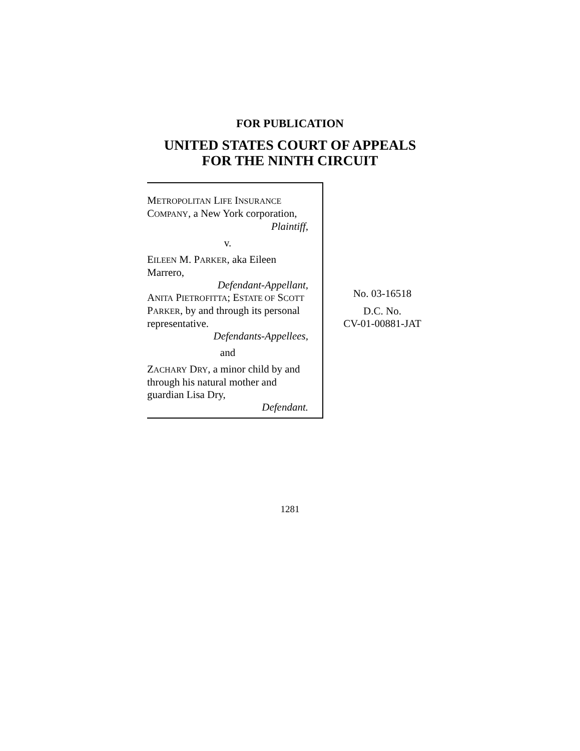FOR PUBLICATION
UNITED STATES COURT OF APPEALS
FOR THE NINTH CIRCUIT
METROPOLITAN LIFE INSURANCE COMPANY, a New York corporation,
Plaintiff,
v.
EILEEN M. PARKER, aka Eileen Marrero,
Defendant-Appellant,
ANITA PIETROFITTA; ESTATE OF SCOTT PARKER, by and through its personal representative.
Defendants-Appellees,
and
ZACHARY DRY, a minor child by and through his natural mother and guardian Lisa Dry,
Defendant.
No. 03-16518
D.C. No.
CV-01-00881-JAT
1281